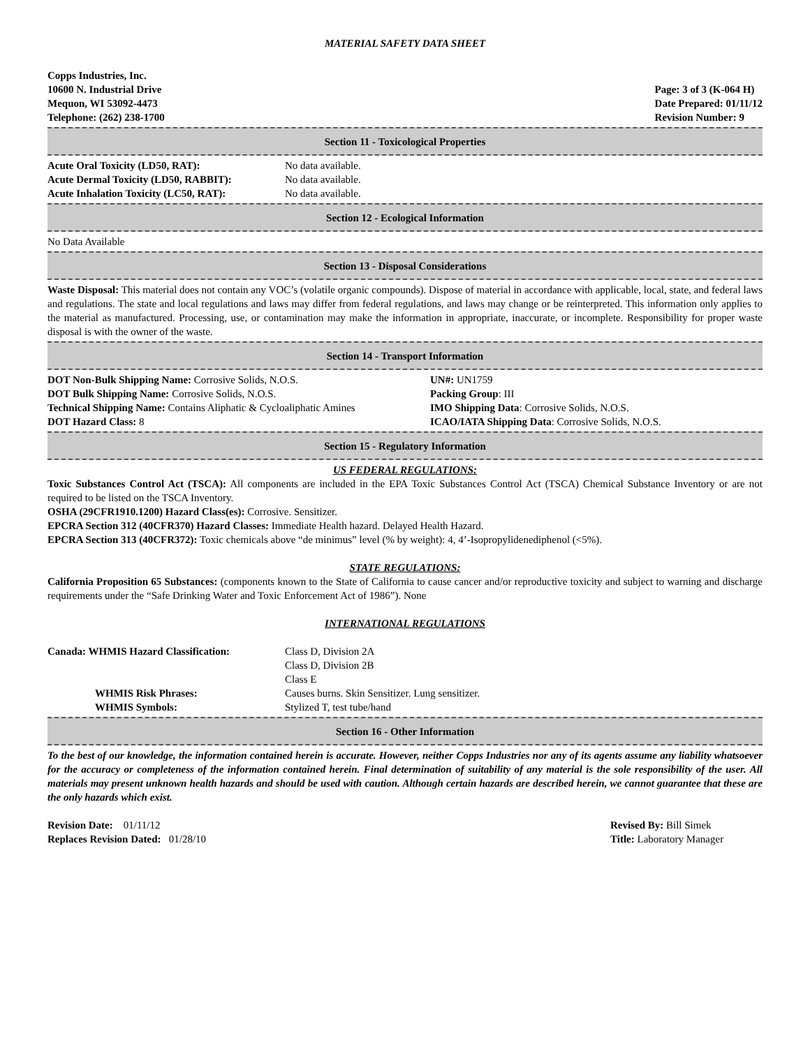MATERIAL SAFETY DATA SHEET
Copps Industries, Inc.
10600 N. Industrial Drive
Mequon, WI 53092-4473
Telephone: (262) 238-1700
Page: 3 of 3 (K-064 H)
Date Prepared: 01/11/12
Revision Number: 9
Section 11 - Toxicological Properties
Acute Oral Toxicity (LD50, RAT): No data available.
Acute Dermal Toxicity (LD50, RABBIT): No data available.
Acute Inhalation Toxicity (LC50, RAT): No data available.
Section 12 - Ecological Information
No Data Available
Section 13 - Disposal Considerations
Waste Disposal: This material does not contain any VOC’s (volatile organic compounds). Dispose of material in accordance with applicable, local, state, and federal laws and regulations. The state and local regulations and laws may differ from federal regulations, and laws may change or be reinterpreted. This information only applies to the material as manufactured. Processing, use, or contamination may make the information in appropriate, inaccurate, or incomplete. Responsibility for proper waste disposal is with the owner of the waste.
Section 14 - Transport Information
DOT Non-Bulk Shipping Name: Corrosive Solids, N.O.S.
DOT Bulk Shipping Name: Corrosive Solids, N.O.S.
Technical Shipping Name: Contains Aliphatic & Cycloaliphatic Amines
DOT Hazard Class: 8
UN#: UN1759
Packing Group: III
IMO Shipping Data: Corrosive Solids, N.O.S.
ICAO/IATA Shipping Data: Corrosive Solids, N.O.S.
Section 15 - Regulatory Information
US FEDERAL REGULATIONS:
Toxic Substances Control Act (TSCA): All components are included in the EPA Toxic Substances Control Act (TSCA) Chemical Substance Inventory or are not required to be listed on the TSCA Inventory.
OSHA (29CFR1910.1200) Hazard Class(es): Corrosive. Sensitizer.
EPCRA Section 312 (40CFR370) Hazard Classes: Immediate Health hazard. Delayed Health Hazard.
EPCRA Section 313 (40CFR372): Toxic chemicals above “de minimus” level (% by weight): 4, 4’-Isopropylidenediphenol (<5%).
STATE REGULATIONS:
California Proposition 65 Substances: (components known to the State of California to cause cancer and/or reproductive toxicity and subject to warning and discharge requirements under the “Safe Drinking Water and Toxic Enforcement Act of 1986”). None
INTERNATIONAL REGULATIONS
Canada: WHMIS Hazard Classification: Class D, Division 2A
Class D, Division 2B
Class E
WHMIS Risk Phrases: Causes burns. Skin Sensitizer. Lung sensitizer.
WHMIS Symbols: Stylized T, test tube/hand
Section 16 - Other Information
To the best of our knowledge, the information contained herein is accurate. However, neither Copps Industries nor any of its agents assume any liability whatsoever for the accuracy or completeness of the information contained herein. Final determination of suitability of any material is the sole responsibility of the user. All materials may present unknown health hazards and should be used with caution. Although certain hazards are described herein, we cannot guarantee that these are the only hazards which exist.
Revision Date: 01/11/12
Replaces Revision Dated: 01/28/10
Revised By: Bill Simek
Title: Laboratory Manager